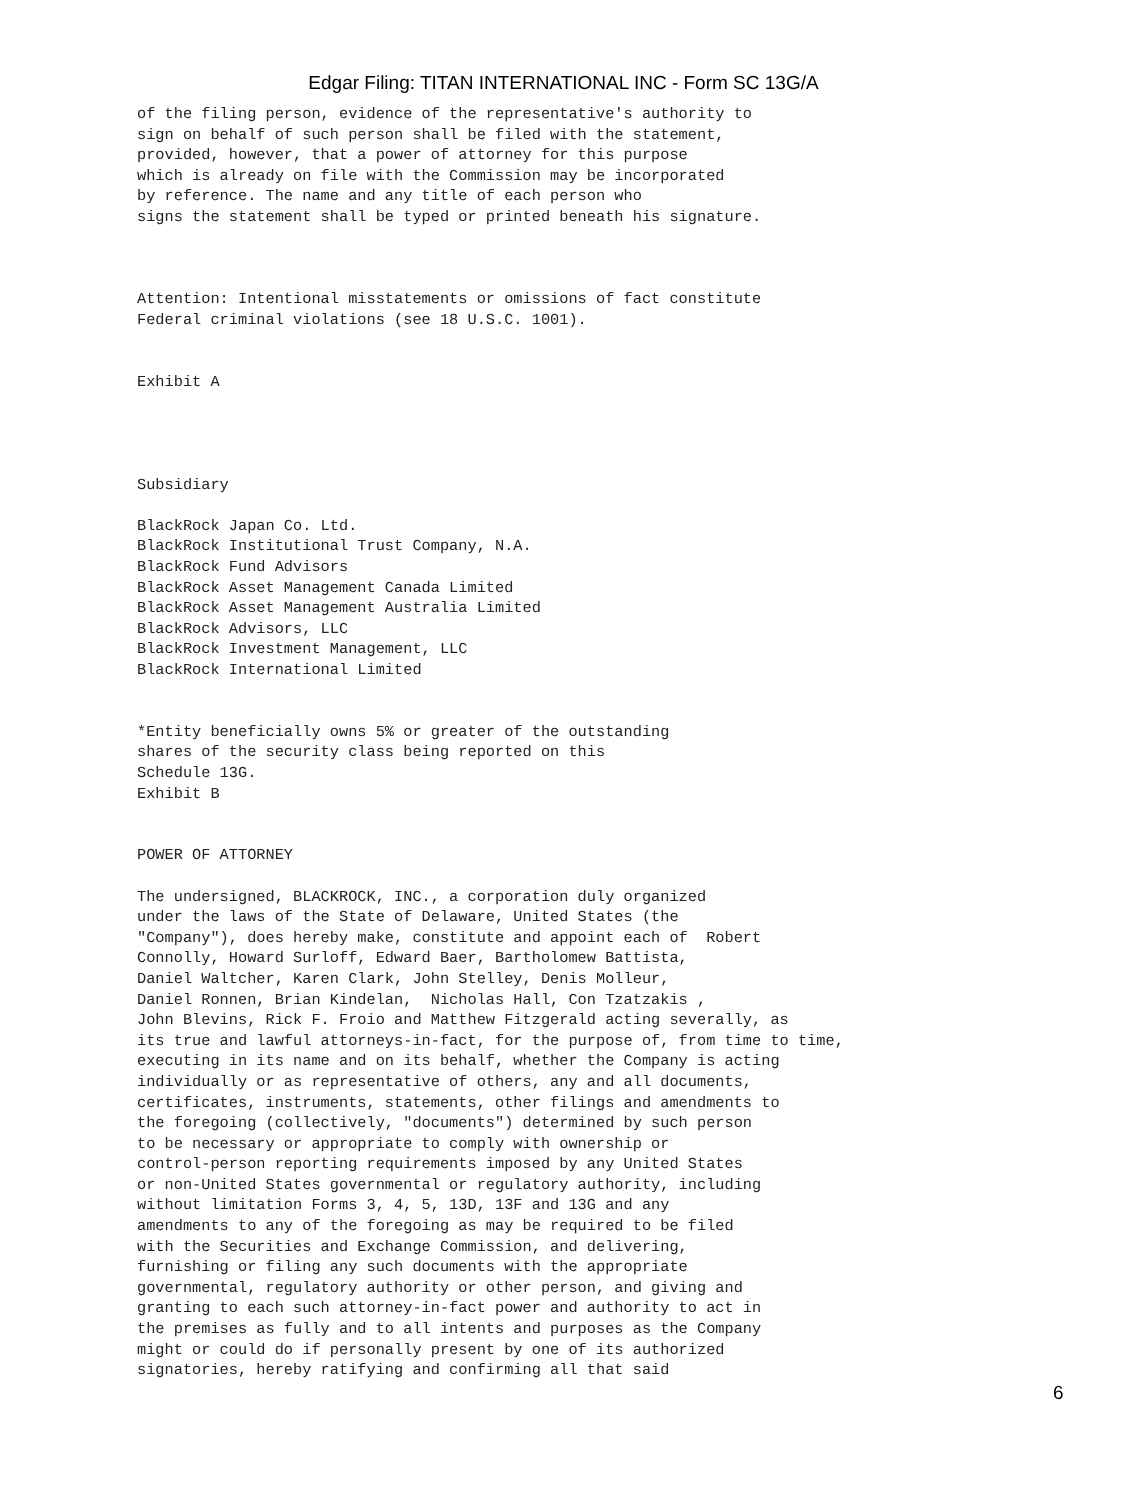Edgar Filing: TITAN INTERNATIONAL INC - Form SC 13G/A
of the filing person, evidence of the representative's authority to
sign on behalf of such person shall be filed with the statement,
provided, however, that a power of attorney for this purpose
which is already on file with the Commission may be incorporated
by reference. The name and any title of each person who
signs the statement shall be typed or printed beneath his signature.



Attention: Intentional misstatements or omissions of fact constitute
Federal criminal violations (see 18 U.S.C. 1001).


Exhibit A




Subsidiary

BlackRock Japan Co. Ltd.
BlackRock Institutional Trust Company, N.A.
BlackRock Fund Advisors
BlackRock Asset Management Canada Limited
BlackRock Asset Management Australia Limited
BlackRock Advisors, LLC
BlackRock Investment Management, LLC
BlackRock International Limited


*Entity beneficially owns 5% or greater of the outstanding
shares of the security class being reported on this
Schedule 13G.
Exhibit B


POWER OF ATTORNEY

The undersigned, BLACKROCK, INC., a corporation duly organized
under the laws of the State of Delaware, United States (the
"Company"), does hereby make, constitute and appoint each of  Robert
Connolly, Howard Surloff, Edward Baer, Bartholomew Battista,
Daniel Waltcher, Karen Clark, John Stelley, Denis Molleur,
Daniel Ronnen, Brian Kindelan,  Nicholas Hall, Con Tzatzakis ,
John Blevins, Rick F. Froio and Matthew Fitzgerald acting severally, as
its true and lawful attorneys-in-fact, for the purpose of, from time to time,
executing in its name and on its behalf, whether the Company is acting
individually or as representative of others, any and all documents,
certificates, instruments, statements, other filings and amendments to
the foregoing (collectively, "documents") determined by such person
to be necessary or appropriate to comply with ownership or
control-person reporting requirements imposed by any United States
or non-United States governmental or regulatory authority, including
without limitation Forms 3, 4, 5, 13D, 13F and 13G and any
amendments to any of the foregoing as may be required to be filed
with the Securities and Exchange Commission, and delivering,
furnishing or filing any such documents with the appropriate
governmental, regulatory authority or other person, and giving and
granting to each such attorney-in-fact power and authority to act in
the premises as fully and to all intents and purposes as the Company
might or could do if personally present by one of its authorized
signatories, hereby ratifying and confirming all that said
6